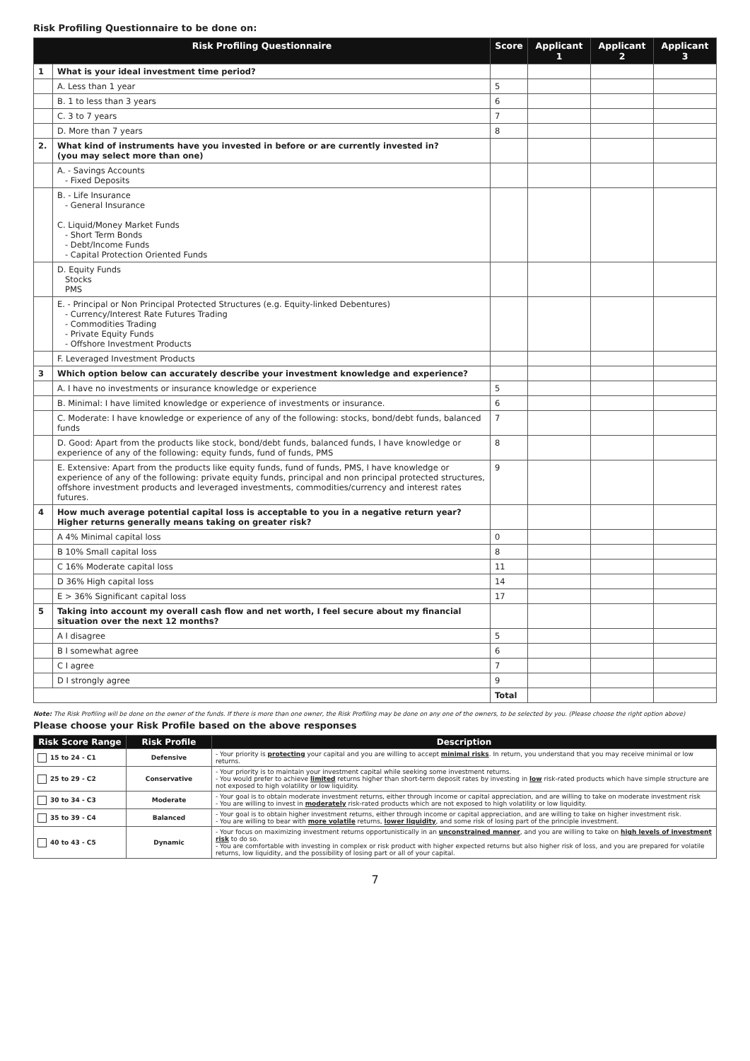Risk Profiling Questionnaire to be done on:
| Risk Profiling Questionnaire | | Score | Applicant 1 | Applicant 2 | Applicant 3 |
| --- | --- | --- | --- | --- | --- |
| 1 | What is your ideal investment time period? | | | | |
| | A. Less than 1 year | 5 | | | |
| | B. 1 to less than 3 years | 6 | | | |
| | C. 3 to 7 years | 7 | | | |
| | D. More than 7 years | 8 | | | |
| 2. | What kind of instruments have you invested in before or are currently invested in? (you may select more than one) | | | | |
| | A. - Savings Accounts - Fixed Deposits | | | | |
| | B. - Life Insurance - General Insurance C. Liquid/Money Market Funds - Short Term Bonds - Debt/Income Funds - Capital Protection Oriented Funds | | | | |
| | D. Equity Funds Stocks PMS | | | | |
| | E. - Principal or Non Principal Protected Structures (e.g. Equity-linked Debentures) - Currency/Interest Rate Futures Trading - Commodities Trading - Private Equity Funds - Offshore Investment Products | | | | |
| | F. Leveraged Investment Products | | | | |
| 3 | Which option below can accurately describe your investment knowledge and experience? | | | | |
| | A. I have no investments or insurance knowledge or experience | 5 | | | |
| | B. Minimal: I have limited knowledge or experience of investments or insurance. | 6 | | | |
| | C. Moderate: I have knowledge or experience of any of the following: stocks, bond/debt funds, balanced funds | 7 | | | |
| | D. Good: Apart from the products like stock, bond/debt funds, balanced funds, I have knowledge or experience of any of the following: equity funds, fund of funds, PMS | 8 | | | |
| | E. Extensive: Apart from the products like equity funds, fund of funds, PMS, I have knowledge or experience of any of the following: private equity funds, principal and non principal protected structures, offshore investment products and leveraged investments, commodities/currency and interest rates futures. | 9 | | | |
| 4 | How much average potential capital loss is acceptable to you in a negative return year? Higher returns generally means taking on greater risk? | | | | |
| | A 4% Minimal capital loss | 0 | | | |
| | B 10% Small capital loss | 8 | | | |
| | C 16% Moderate capital loss | 11 | | | |
| | D 36% High capital loss | 14 | | | |
| | E > 36% Significant capital loss | 17 | | | |
| 5 | Taking into account my overall cash flow and net worth, I feel secure about my financial situation over the next 12 months? | | | | |
| | A I disagree | 5 | | | |
| | B I somewhat agree | 6 | | | |
| | C I agree | 7 | | | |
| | D I strongly agree | 9 | | | |
| | | Total | | | |
Note: The Risk Profiling will be done on the owner of the funds. If there is more than one owner, the Risk Profiling may be done on any one of the owners, to be selected by you. (Please choose the right option above)
Please choose your Risk Profile based on the above responses
| Risk Score Range | Risk Profile | Description |
| --- | --- | --- |
| 15 to 24 - C1 | Defensive | - Your priority is protecting your capital and you are willing to accept minimal risks . In return, you understand that you may receive minimal or low returns. |
| 25 to 29 - C2 | Conservative | - Your priority is to maintain your investment capital while seeking some investment returns. - You would prefer to achieve limited returns higher than short-term deposit rates by investing in low risk-rated products which have simple structure are not exposed to high volatility or low liquidity. |
| 30 to 34 - C3 | Moderate | - Your goal is to obtain moderate investment returns, either through income or capital appreciation, and are willing to take on moderate investment risk - You are willing to invest in moderately risk-rated products which are not exposed to high volatility or low liquidity. |
| 35 to 39 - C4 | Balanced | - Your goal is to obtain higher investment returns, either through income or capital appreciation, and are willing to take on higher investment risk. - You are willing to bear with more volatile returns, lower liquidity , and some risk of losing part of the principle investment. |
| 40 to 43 - C5 | Dynamic | - Your focus on maximizing investment returns opportunistically in an unconstrained manner , and you are willing to take on high levels of investment risk to do so. - You are comfortable with investing in complex or risk product with higher expected returns but also higher risk of loss, and you are prepared for volatile returns, low liquidity, and the possibility of losing part or all of your capital. |
7